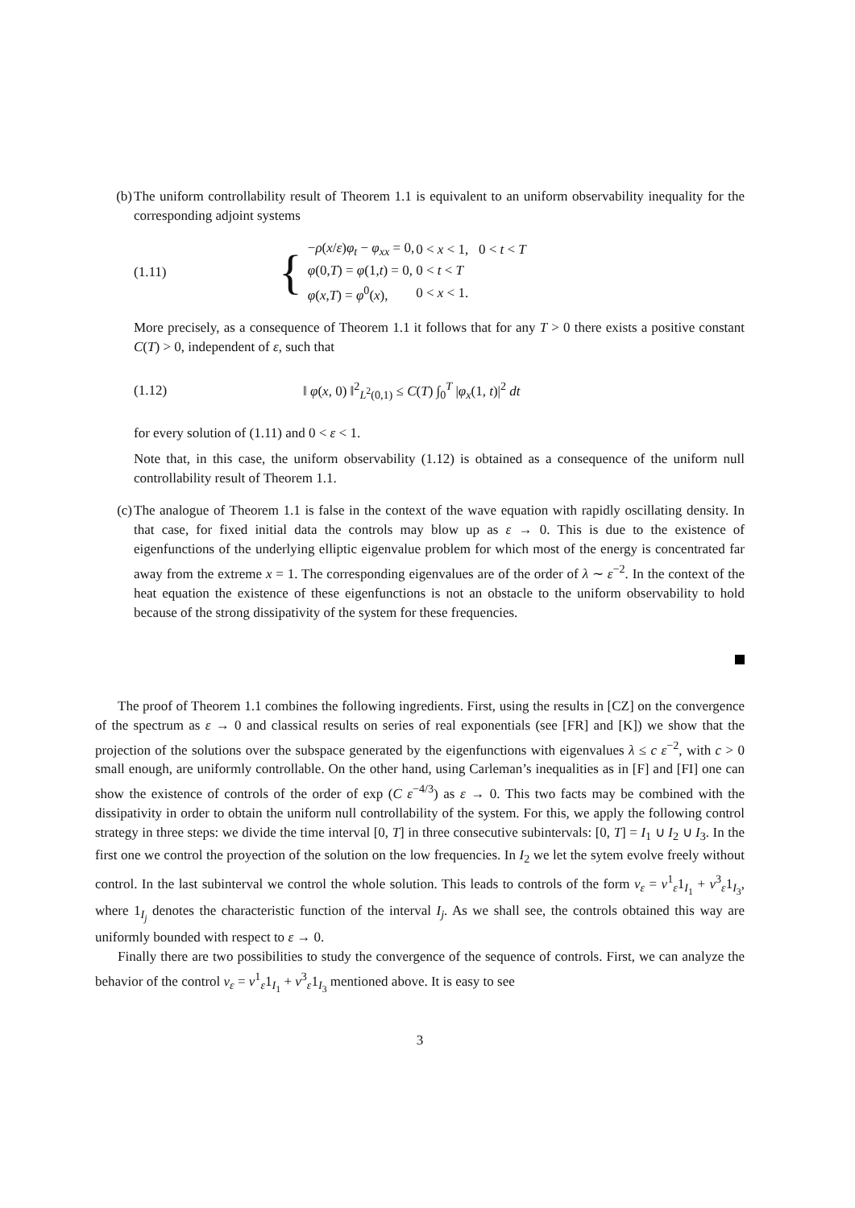(b) The uniform controllability result of Theorem 1.1 is equivalent to an uniform observability inequality for the corresponding adjoint systems
(1.11) {
| − ρ ( x / ε ) φ<sub>t</sub> − φ<sub>xx</sub> = 0, | 0 < x < 1, 0 < t < T |
| φ (0, T ) = φ (1, t ) = 0, | 0 < t < T |
| φ ( x , T ) = φ<sup>0</sup>( x ), | 0 < x < 1. |
More precisely, as a consequence of Theorem 1.1 it follows that for any T > 0 there exists a positive constant C(T) > 0, independent of ε, such that
(1.12) ‖ φ(x, 0) ‖<sup>2</sup><sub>L<sup>2</sup>(0,1)</sub> ≤ C(T) ∫<sub>0</sub><sup>T</sup> |φ<sub>x</sub>(1, t)|<sup>2</sup> dt
for every solution of (1.11) and 0 < ε < 1.
Note that, in this case, the uniform observability (1.12) is obtained as a consequence of the uniform null controllability result of Theorem 1.1.
(c) The analogue of Theorem 1.1 is false in the context of the wave equation with rapidly oscillating density. In that case, for fixed initial data the controls may blow up as ε → 0. This is due to the existence of eigenfunctions of the underlying elliptic eigenvalue problem for which most of the energy is concentrated far away from the extreme x = 1. The corresponding eigenvalues are of the order of λ ∼ ε<sup>−2</sup>. In the context of the heat equation the existence of these eigenfunctions is not an obstacle to the uniform observability to hold because of the strong dissipativity of the system for these frequencies.
The proof of Theorem 1.1 combines the following ingredients. First, using the results in [CZ] on the convergence of the spectrum as ε → 0 and classical results on series of real exponentials (see [FR] and [K]) we show that the projection of the solutions over the subspace generated by the eigenfunctions with eigenvalues λ ≤ c ε<sup>−2</sup>, with c > 0 small enough, are uniformly controllable. On the other hand, using Carleman’s inequalities as in [F] and [FI] one can show the existence of controls of the order of exp (C ε<sup>−4/3</sup>) as ε → 0. This two facts may be combined with the dissipativity in order to obtain the uniform null controllability of the system. For this, we apply the following control strategy in three steps: we divide the time interval [0, T] in three consecutive subintervals: [0, T] = I<sub>1</sub> ∪ I<sub>2</sub> ∪ I<sub>3</sub>. In the first one we control the proyection of the solution on the low frequencies. In I<sub>2</sub> we let the sytem evolve freely without control. In the last subinterval we control the whole solution. This leads to controls of the form v<sub>ε</sub> = v<sup>1</sup><sub>ε</sub>1<sub>I<sub>1</sub></sub> + v<sup>3</sup><sub>ε</sub>1<sub>I<sub>3</sub></sub>, where 1<sub>I<sub>j</sub></sub> denotes the characteristic function of the interval I<sub>j</sub>. As we shall see, the controls obtained this way are uniformly bounded with respect to ε → 0.
Finally there are two possibilities to study the convergence of the sequence of controls. First, we can analyze the behavior of the control v<sub>ε</sub> = v<sup>1</sup><sub>ε</sub>1<sub>I<sub>1</sub></sub> + v<sup>3</sup><sub>ε</sub>1<sub>I<sub>3</sub></sub> mentioned above. It is easy to see
3